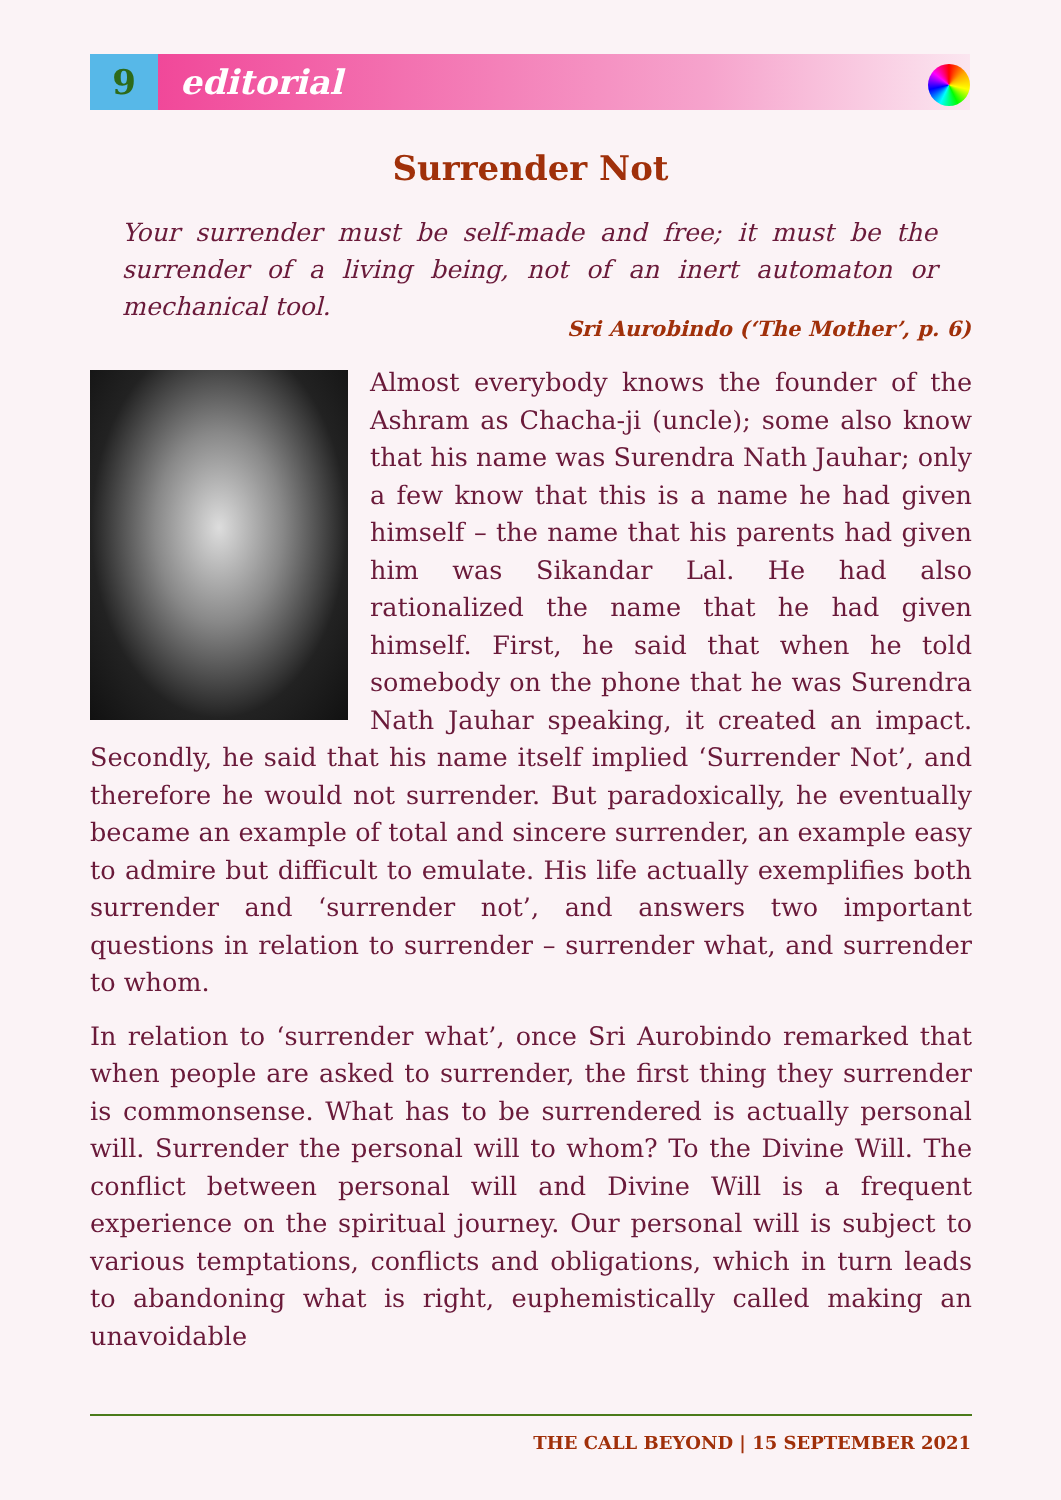9 editorial
Surrender Not
Your surrender must be self-made and free; it must be the surrender of a living being, not of an inert automaton or mechanical tool.
Sri Aurobindo (‘The Mother’, p. 6)
Almost everybody knows the founder of the Ashram as Chacha-ji (uncle); some also know that his name was Surendra Nath Jauhar; only a few know that this is a name he had given himself – the name that his parents had given him was Sikandar Lal. He had also rationalized the name that he had given himself. First, he said that when he told somebody on the phone that he was Surendra Nath Jauhar speaking, it created an impact. Secondly, he said that his name itself implied ‘Surrender Not’, and therefore he would not surrender. But paradoxically, he eventually became an example of total and sincere surrender, an example easy to admire but difficult to emulate. His life actually exemplifies both surrender and ‘surrender not’, and answers two important questions in relation to surrender – surrender what, and surrender to whom.
In relation to ‘surrender what’, once Sri Aurobindo remarked that when people are asked to surrender, the first thing they surrender is commonsense. What has to be surrendered is actually personal will. Surrender the personal will to whom? To the Divine Will. The conflict between personal will and Divine Will is a frequent experience on the spiritual journey. Our personal will is subject to various temptations, conflicts and obligations, which in turn leads to abandoning what is right, euphemistically called making an unavoidable
THE CALL BEYOND | 15 SEPTEMBER 2021